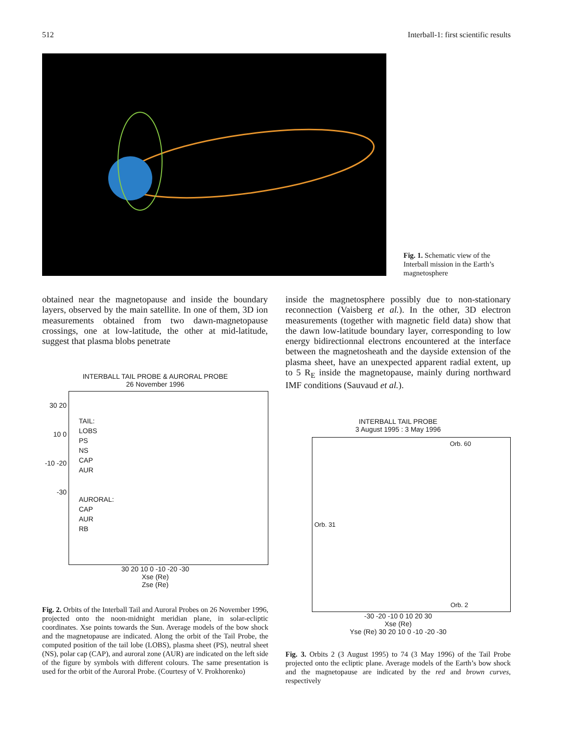512 Interball-1: first scientific results
Fig. 1. Schematic view of the Interball mission in the Earth’s magnetosphere
obtained near the magnetopause and inside the boundary layers, observed by the main satellite. In one of them, 3D ion measurements obtained from two dawn-magnetopause crossings, one at low-latitude, the other at mid-latitude, suggest that plasma blobs penetrate
inside the magnetosphere possibly due to non-stationary reconnection (Vaisberg et al.). In the other, 3D electron measurements (together with magnetic field data) show that the dawn low-latitude boundary layer, corresponding to low energy bidirectionnal electrons encountered at the interface between the magnetosheath and the dayside extension of the plasma sheet, have an unexpected apparent radial extent, up to 5 R<sub>E</sub> inside the magnetopause, mainly during northward IMF conditions (Sauvaud et al.).
INTERBALL TAIL PROBE & AURORAL PROBE
26 November 1996
30 20 10 0 -10 -20 -30
TAIL:
LOBS
PS
NS
CAP
AUR
AURORAL:
CAP
AUR
RB
30 20 10 0 -10 -20 -30
Xse (Re)
Zse (Re)
INTERBALL TAIL PROBE
3 August 1995 : 3 May 1996
Orb. 60
Orb. 31
Orb. 2
-30 -20 -10 0 10 20 30
Xse (Re)
Yse (Re) 30 20 10 0 -10 -20 -30
Fig. 2. Orbits of the Interball Tail and Auroral Probes on 26 November 1996, projected onto the noon-midnight meridian plane, in solar-ecliptic coordinates. Xse points towards the Sun. Average models of the bow shock and the magnetopause are indicated. Along the orbit of the Tail Probe, the computed position of the tail lobe (LOBS), plasma sheet (PS), neutral sheet (NS), polar cap (CAP), and auroral zone (AUR) are indicated on the left side of the figure by symbols with different colours. The same presentation is used for the orbit of the Auroral Probe. (Courtesy of V. Prokhorenko)
Fig. 3. Orbits 2 (3 August 1995) to 74 (3 May 1996) of the Tail Probe projected onto the ecliptic plane. Average models of the Earth’s bow shock and the magnetopause are indicated by the red and brown curves, respectively